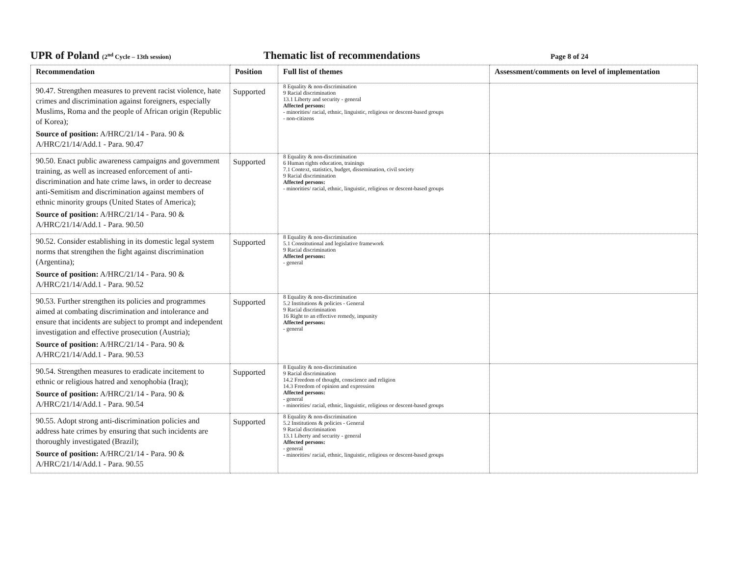UPR of Poland (2<sup>nd</sup> Cycle – 13th session)
Thematic list of recommendations
Page 8 of 24
| Recommendation | Position | Full list of themes | Assessment/comments on level of implementation |
| --- | --- | --- | --- |
| 90.47. Strengthen measures to prevent racist violence, hate crimes and discrimination against foreigners, especially Muslims, Roma and the people of African origin (Republic of Korea); Source of position: A/HRC/21/14 - Para. 90 & A/HRC/21/14/Add.1 - Para. 90.47 | Supported | 8 Equality & non-discrimination 9 Racial discrimination 13.1 Liberty and security - general Affected persons: - minorities/ racial, ethnic, linguistic, religious or descent-based groups - non-citizens | |
| 90.50. Enact public awareness campaigns and government training, as well as increased enforcement of anti-discrimination and hate crime laws, in order to decrease anti-Semitism and discrimination against members of ethnic minority groups (United States of America); Source of position: A/HRC/21/14 - Para. 90 & A/HRC/21/14/Add.1 - Para. 90.50 | Supported | 8 Equality & non-discrimination 6 Human rights education, trainings 7.1 Context, statistics, budget, dissemination, civil society 9 Racial discrimination Affected persons: - minorities/ racial, ethnic, linguistic, religious or descent-based groups | |
| 90.52. Consider establishing in its domestic legal system norms that strengthen the fight against discrimination (Argentina); Source of position: A/HRC/21/14 - Para. 90 & A/HRC/21/14/Add.1 - Para. 90.52 | Supported | 8 Equality & non-discrimination 5.1 Constitutional and legislative framework 9 Racial discrimination Affected persons: - general | |
| 90.53. Further strengthen its policies and programmes aimed at combating discrimination and intolerance and ensure that incidents are subject to prompt and independent investigation and effective prosecution (Austria); Source of position: A/HRC/21/14 - Para. 90 & A/HRC/21/14/Add.1 - Para. 90.53 | Supported | 8 Equality & non-discrimination 5.2 Institutions & policies - General 9 Racial discrimination 16 Right to an effective remedy, impunity Affected persons: - general | |
| 90.54. Strengthen measures to eradicate incitement to ethnic or religious hatred and xenophobia (Iraq); Source of position: A/HRC/21/14 - Para. 90 & A/HRC/21/14/Add.1 - Para. 90.54 | Supported | 8 Equality & non-discrimination 9 Racial discrimination 14.2 Freedom of thought, conscience and religion 14.3 Freedom of opinion and expression Affected persons: - general - minorities/ racial, ethnic, linguistic, religious or descent-based groups | |
| 90.55. Adopt strong anti-discrimination policies and address hate crimes by ensuring that such incidents are thoroughly investigated (Brazil); Source of position: A/HRC/21/14 - Para. 90 & A/HRC/21/14/Add.1 - Para. 90.55 | Supported | 8 Equality & non-discrimination 5.2 Institutions & policies - General 9 Racial discrimination 13.1 Liberty and security - general Affected persons: - general - minorities/ racial, ethnic, linguistic, religious or descent-based groups | |